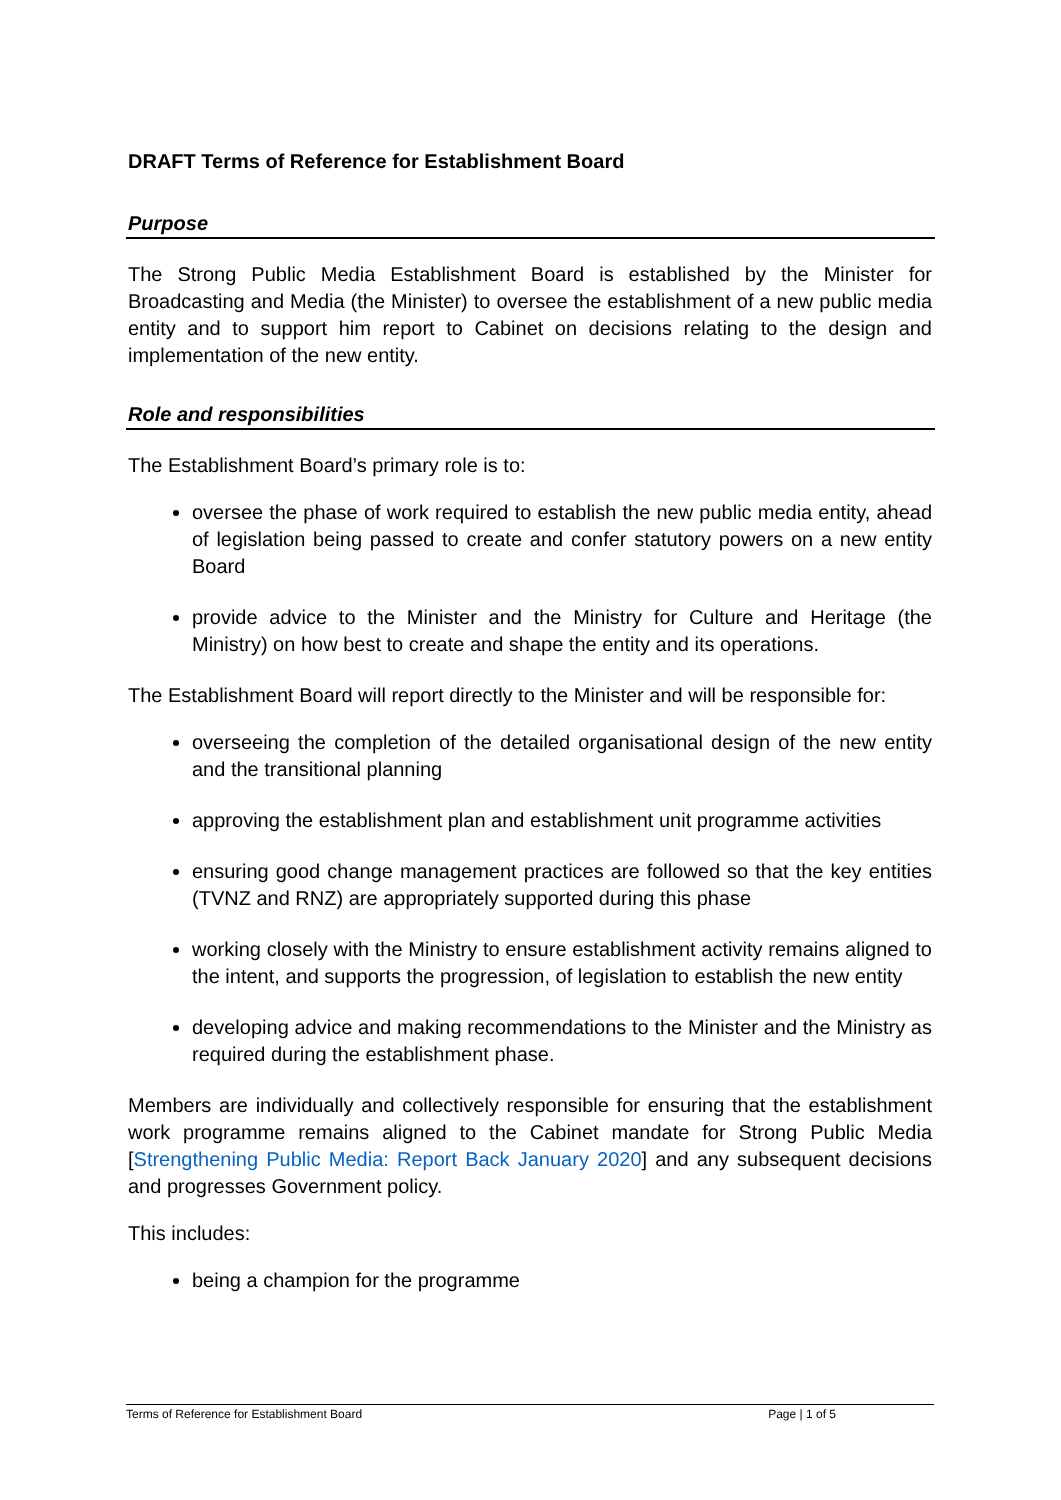DRAFT Terms of Reference for Establishment Board
Purpose
The Strong Public Media Establishment Board is established by the Minister for Broadcasting and Media (the Minister) to oversee the establishment of a new public media entity and to support him report to Cabinet on decisions relating to the design and implementation of the new entity.
Role and responsibilities
The Establishment Board’s primary role is to:
oversee the phase of work required to establish the new public media entity, ahead of legislation being passed to create and confer statutory powers on a new entity Board
provide advice to the Minister and the Ministry for Culture and Heritage (the Ministry) on how best to create and shape the entity and its operations.
The Establishment Board will report directly to the Minister and will be responsible for:
overseeing the completion of the detailed organisational design of the new entity and the transitional planning
approving the establishment plan and establishment unit programme activities
ensuring good change management practices are followed so that the key entities (TVNZ and RNZ) are appropriately supported during this phase
working closely with the Ministry to ensure establishment activity remains aligned to the intent, and supports the progression, of legislation to establish the new entity
developing advice and making recommendations to the Minister and the Ministry as required during the establishment phase.
Members are individually and collectively responsible for ensuring that the establishment work programme remains aligned to the Cabinet mandate for Strong Public Media [Strengthening Public Media: Report Back January 2020] and any subsequent decisions and progresses Government policy.
This includes:
being a champion for the programme
Terms of Reference for Establishment Board Page | 1 of 5